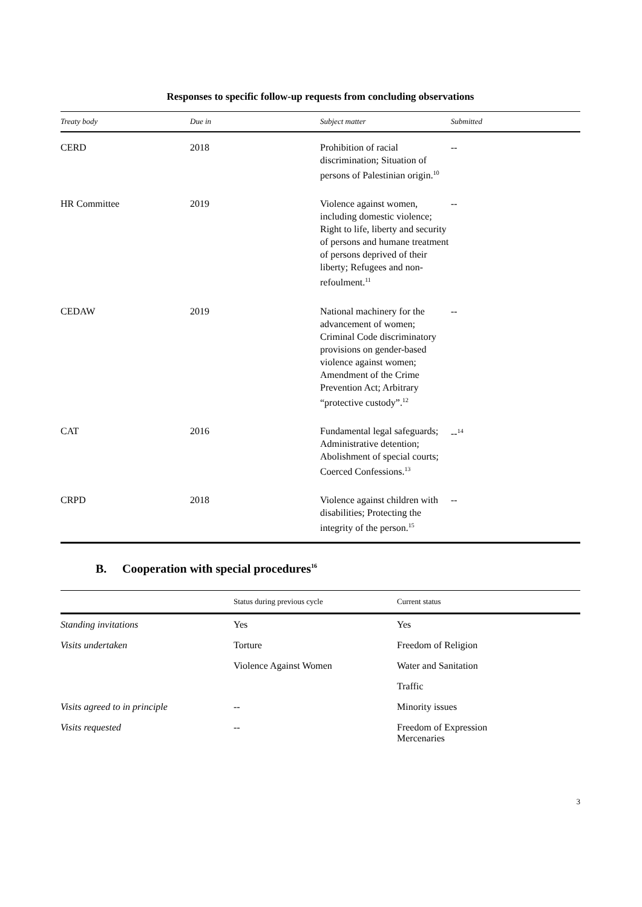Responses to specific follow-up requests from concluding observations
| Treaty body | Due in | Subject matter | Submitted |
| --- | --- | --- | --- |
| CERD | 2018 | Prohibition of racial discrimination; Situation of persons of Palestinian origin.<sup>10</sup> | -- |
| HR Committee | 2019 | Violence against women, including domestic violence; Right to life, liberty and security of persons and humane treatment of persons deprived of their liberty; Refugees and non-refoulment.<sup>11</sup> | -- |
| CEDAW | 2019 | National machinery for the advancement of women; Criminal Code discriminatory provisions on gender-based violence against women; Amendment of the Crime Prevention Act; Arbitrary “protective custody”.<sup>12</sup> | -- |
| CAT | 2016 | Fundamental legal safeguards; Administrative detention; Abolishment of special courts; Coerced Confessions.<sup>13</sup> | --<sup>14</sup> |
| CRPD | 2018 | Violence against children with disabilities; Protecting the integrity of the person.<sup>15</sup> | -- |
B. Cooperation with special procedures<sup>16</sup>
| | Status during previous cycle | Current status |
| --- | --- | --- |
| Standing invitations | Yes | Yes |
| Visits undertaken | Torture | Freedom of Religion |
| | Violence Against Women | Water and Sanitation |
| | | Traffic |
| Visits agreed to in principle | -- | Minority issues |
| Visits requested | -- | Freedom of Expression Mercenaries |
3